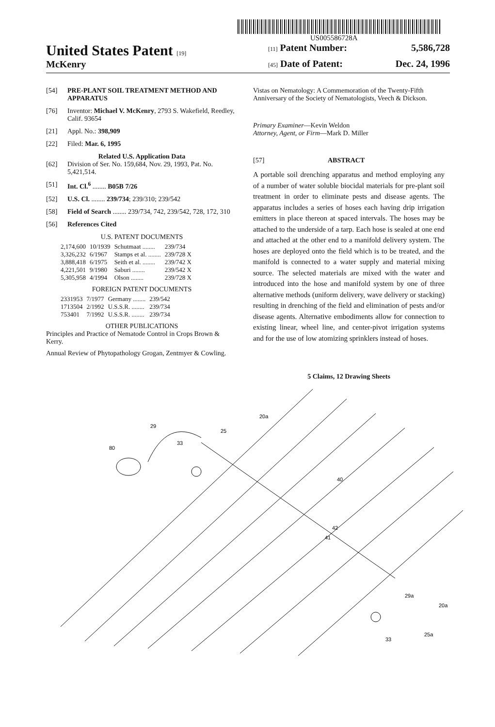US005586728A
United States Patent [19]
McKenry
[11] Patent Number: 5,586,728
[45] Date of Patent: Dec. 24, 1996
[54] PRE-PLANT SOIL TREATMENT METHOD AND APPARATUS
[76] Inventor: Michael V. McKenry, 2793 S. Wakefield, Reedley, Calif. 93654
[21] Appl. No.: 398,909
[22] Filed: Mar. 6, 1995
Related U.S. Application Data
[62] Division of Ser. No. 159,684, Nov. 29, 1993, Pat. No. 5,421,514.
[51] Int. Cl.<sup>6</sup> ........ B05B 7/26
[52] U.S. Cl. ........ 239/734; 239/310; 239/542
[58] Field of Search ........ 239/734, 742, 239/542, 728, 172, 310
[56] References Cited
U.S. PATENT DOCUMENTS
| 2,174,600 | 10/1939 | Schutmaat ........ | 239/734 |
| 3,326,232 | 6/1967 | Stamps et al. ........ | 239/728 X |
| 3,888,418 | 6/1975 | Seith et al. ........ | 239/742 X |
| 4,221,501 | 9/1980 | Saburi ........ | 239/542 X |
| 5,305,958 | 4/1994 | Olson ........ | 239/728 X |
FOREIGN PATENT DOCUMENTS
| 2331953 | 7/1977 | Germany ........ | 239/542 |
| 1713504 | 2/1992 | U.S.S.R. ........ | 239/734 |
| 753401 | 7/1992 | U.S.S.R. ........ | 239/734 |
OTHER PUBLICATIONS
Principles and Practice of Nematode Control in Crops Brown & Kerry.
Annual Review of Phytopathology Grogan, Zentmyer & Cowling.
Vistas on Nematology: A Commemoration of the Twenty-Fifth Anniversary of the Society of Nematologists, Veech & Dickson.
Primary Examiner—Kevin Weldon
Attorney, Agent, or Firm—Mark D. Miller
[57] ABSTRACT
A portable soil drenching apparatus and method employing any of a number of water soluble biocidal materials for pre-plant soil treatment in order to eliminate pests and disease agents. The apparatus includes a series of hoses each having drip irrigation emitters in place thereon at spaced intervals. The hoses may be attached to the underside of a tarp. Each hose is sealed at one end and attached at the other end to a manifold delivery system. The hoses are deployed onto the field which is to be treated, and the manifold is connected to a water supply and material mixing source. The selected materials are mixed with the water and introduced into the hose and manifold system by one of three alternative methods (uniform delivery, wave delivery or stacking) resulting in drenching of the field and elimination of pests and/or disease agents. Alternative embodiments allow for connection to existing linear, wheel line, and center-pivot irrigation systems and for the use of low atomizing sprinklers instead of hoses.
5 Claims, 12 Drawing Sheets
29
80
33
20a
25
40
41
42
29a
20a
25a
33